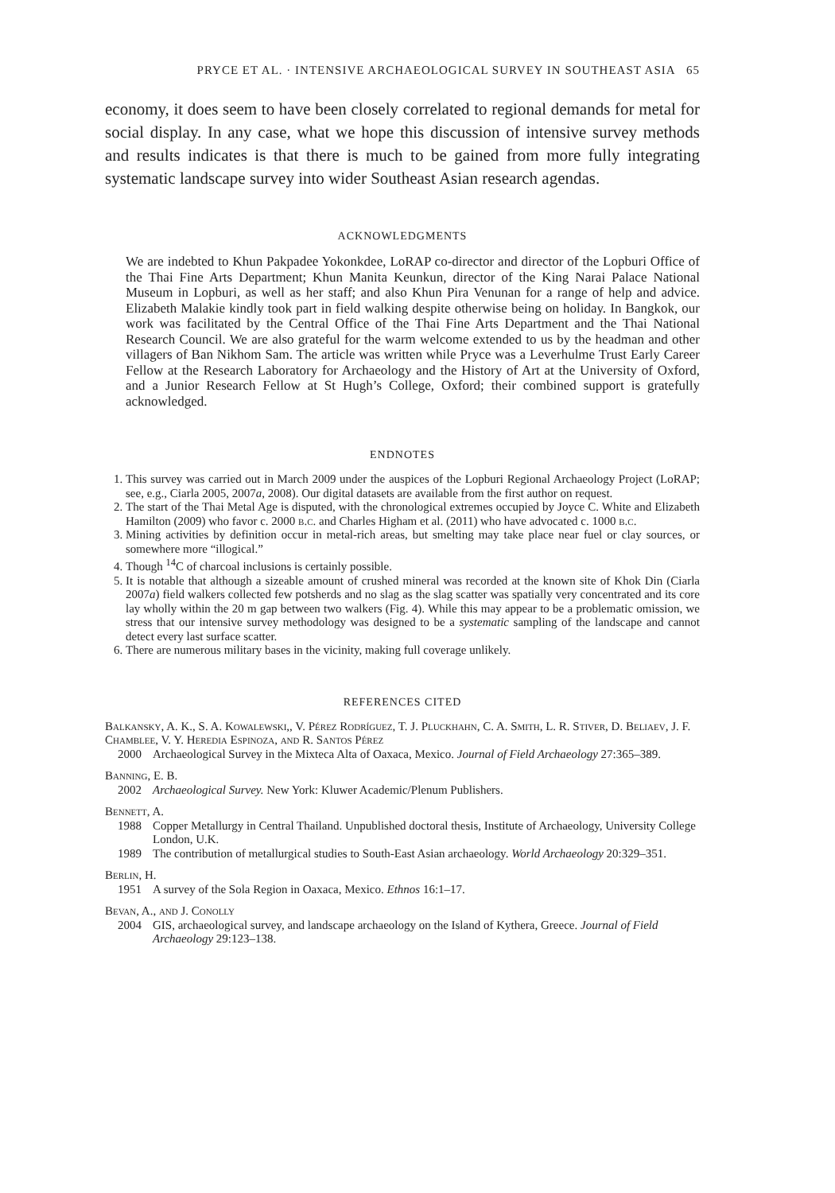PRYCE ET AL. · INTENSIVE ARCHAEOLOGICAL SURVEY IN SOUTHEAST ASIA 65
economy, it does seem to have been closely correlated to regional demands for metal for social display. In any case, what we hope this discussion of intensive survey methods and results indicates is that there is much to be gained from more fully integrating systematic landscape survey into wider Southeast Asian research agendas.
ACKNOWLEDGMENTS
We are indebted to Khun Pakpadee Yokonkdee, LoRAP co-director and director of the Lopburi Office of the Thai Fine Arts Department; Khun Manita Keunkun, director of the King Narai Palace National Museum in Lopburi, as well as her staff; and also Khun Pira Venunan for a range of help and advice. Elizabeth Malakie kindly took part in field walking despite otherwise being on holiday. In Bangkok, our work was facilitated by the Central Office of the Thai Fine Arts Department and the Thai National Research Council. We are also grateful for the warm welcome extended to us by the headman and other villagers of Ban Nikhom Sam. The article was written while Pryce was a Leverhulme Trust Early Career Fellow at the Research Laboratory for Archaeology and the History of Art at the University of Oxford, and a Junior Research Fellow at St Hugh’s College, Oxford; their combined support is gratefully acknowledged.
ENDNOTES
1. This survey was carried out in March 2009 under the auspices of the Lopburi Regional Archaeology Project (LoRAP; see, e.g., Ciarla 2005, 2007a, 2008). Our digital datasets are available from the first author on request.
2. The start of the Thai Metal Age is disputed, with the chronological extremes occupied by Joyce C. White and Elizabeth Hamilton (2009) who favor c. 2000 b.c. and Charles Higham et al. (2011) who have advocated c. 1000 b.c.
3. Mining activities by definition occur in metal-rich areas, but smelting may take place near fuel or clay sources, or somewhere more “illogical.”
4. Though <sup>14</sup>C of charcoal inclusions is certainly possible.
5. It is notable that although a sizeable amount of crushed mineral was recorded at the known site of Khok Din (Ciarla 2007a) field walkers collected few potsherds and no slag as the slag scatter was spatially very concentrated and its core lay wholly within the 20 m gap between two walkers (Fig. 4). While this may appear to be a problematic omission, we stress that our intensive survey methodology was designed to be a systematic sampling of the landscape and cannot detect every last surface scatter.
6. There are numerous military bases in the vicinity, making full coverage unlikely.
REFERENCES CITED
Balkansky, A. K., S. A. Kowalewski,, V. Pérez Rodríguez, T. J. Pluckhahn, C. A. Smith, L. R. Stiver, D. Beliaev, J. F. Chamblee, V. Y. Heredia Espinoza, and R. Santos Pérez
2000 Archaeological Survey in the Mixteca Alta of Oaxaca, Mexico. Journal of Field Archaeology 27:365–389.
Banning, E. B.
2002 Archaeological Survey. New York: Kluwer Academic/Plenum Publishers.
Bennett, A.
1988 Copper Metallurgy in Central Thailand. Unpublished doctoral thesis, Institute of Archaeology, University College London, U.K.
1989 The contribution of metallurgical studies to South-East Asian archaeology. World Archaeology 20:329–351.
Berlin, H.
1951 A survey of the Sola Region in Oaxaca, Mexico. Ethnos 16:1–17.
Bevan, A., and J. Conolly
2004 GIS, archaeological survey, and landscape archaeology on the Island of Kythera, Greece. Journal of Field Archaeology 29:123–138.